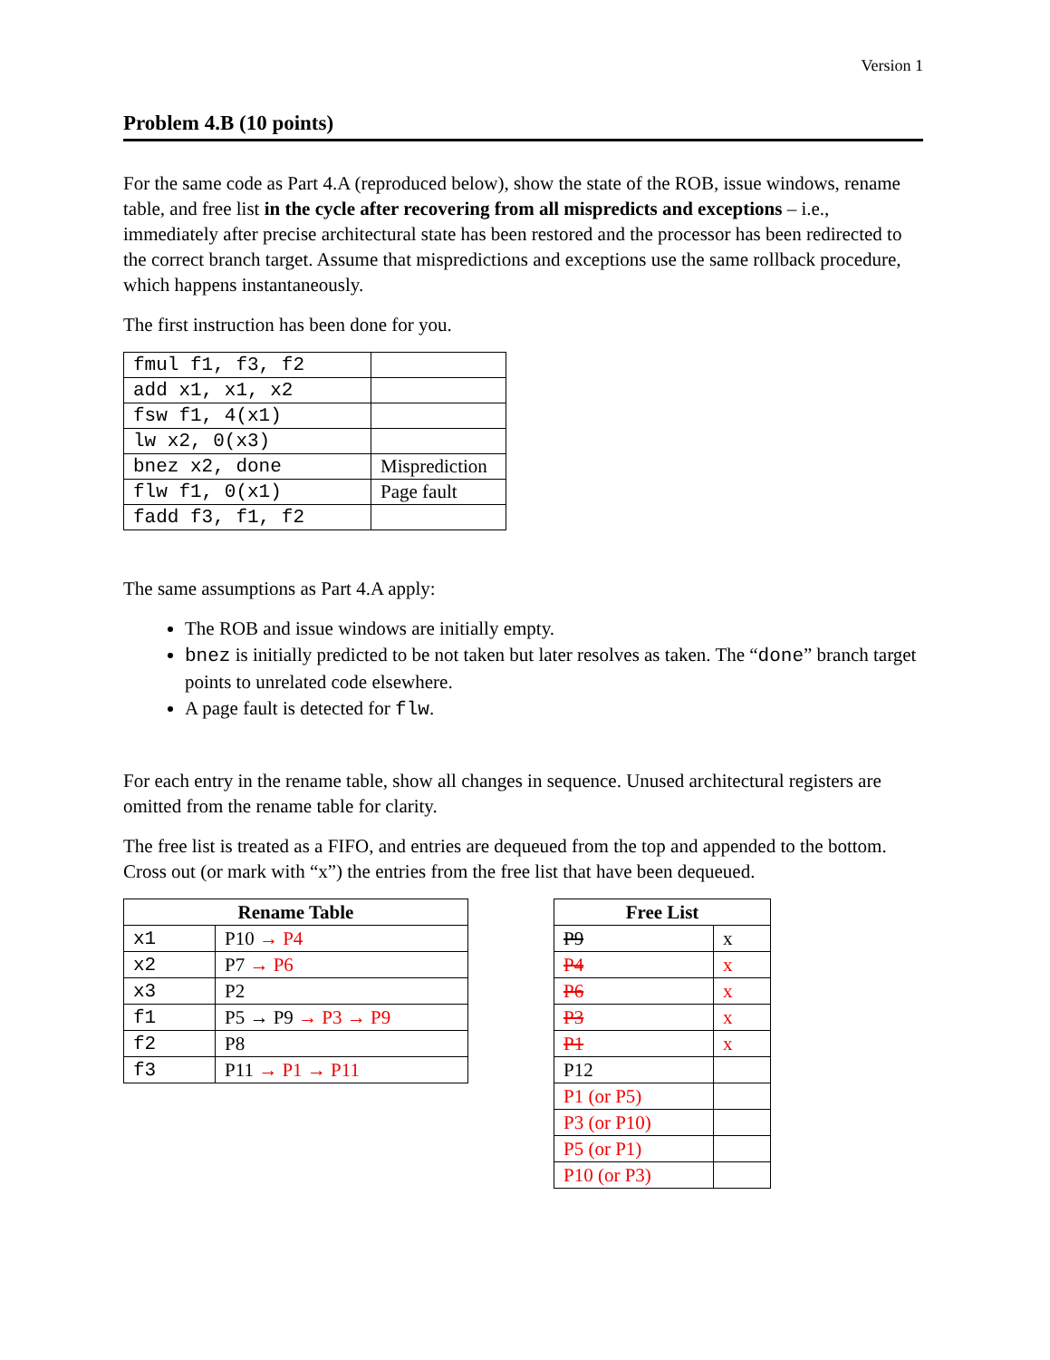Version 1
Problem 4.B (10 points)
For the same code as Part 4.A (reproduced below), show the state of the ROB, issue windows, rename table, and free list in the cycle after recovering from all mispredicts and exceptions – i.e., immediately after precise architectural state has been restored and the processor has been redirected to the correct branch target. Assume that mispredictions and exceptions use the same rollback procedure, which happens instantaneously.
The first instruction has been done for you.
| fmul f1, f3, f2 | |
| add x1, x1, x2 | |
| fsw f1, 4(x1) | |
| lw x2, 0(x3) | |
| bnez x2, done | Misprediction |
| flw f1, 0(x1) | Page fault |
| fadd f3, f1, f2 | |
The same assumptions as Part 4.A apply:
The ROB and issue windows are initially empty.
bnez is initially predicted to be not taken but later resolves as taken. The “done” branch target points to unrelated code elsewhere.
A page fault is detected for flw.
For each entry in the rename table, show all changes in sequence. Unused architectural registers are omitted from the rename table for clarity.
The free list is treated as a FIFO, and entries are dequeued from the top and appended to the bottom. Cross out (or mark with “x”) the entries from the free list that have been dequeued.
| Rename Table | |
| --- | --- |
| x1 | P10 → P4 |
| x2 | P7 → P6 |
| x3 | P2 |
| f1 | P5 → P9 → P3 → P9 |
| f2 | P8 |
| f3 | P11 → P1 → P11 |
| Free List | |
| --- | --- |
| P9 | x |
| P4 | x |
| P6 | x |
| P3 | x |
| P1 | x |
| P12 | |
| P1 (or P5) | |
| P3 (or P10) | |
| P5 (or P1) | |
| P10 (or P3) | |